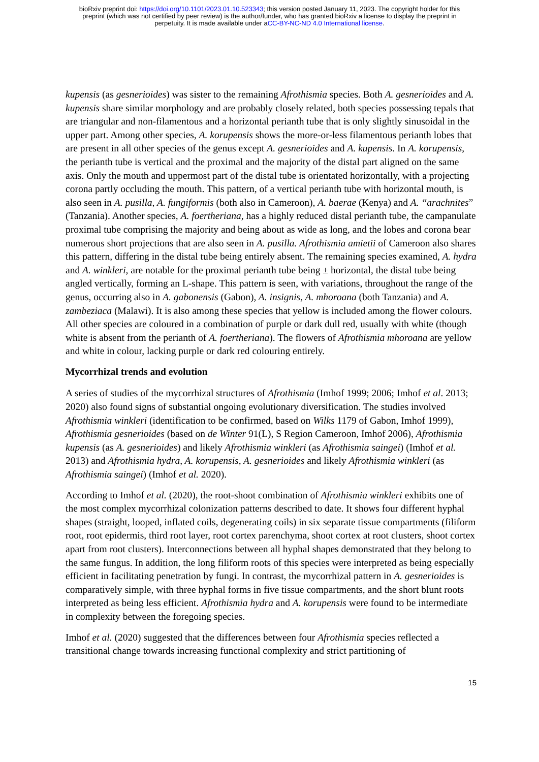bioRxiv preprint doi: https://doi.org/10.1101/2023.01.10.523343; this version posted January 11, 2023. The copyright holder for this
preprint (which was not certified by peer review) is the author/funder, who has granted bioRxiv a license to display the preprint in
perpetuity. It is made available under aCC-BY-NC-ND 4.0 International license.
kupensis (as gesnerioides) was sister to the remaining Afrothismia species. Both A. gesnerioides and A. kupensis share similar morphology and are probably closely related, both species possessing tepals that are triangular and non-filamentous and a horizontal perianth tube that is only slightly sinusoidal in the upper part. Among other species, A. korupensis shows the more-or-less filamentous perianth lobes that are present in all other species of the genus except A. gesnerioides and A. kupensis. In A. korupensis, the perianth tube is vertical and the proximal and the majority of the distal part aligned on the same axis. Only the mouth and uppermost part of the distal tube is orientated horizontally, with a projecting corona partly occluding the mouth. This pattern, of a vertical perianth tube with horizontal mouth, is also seen in A. pusilla, A. fungiformis (both also in Cameroon), A. baerae (Kenya) and A. “arachnites” (Tanzania). Another species, A. foertheriana, has a highly reduced distal perianth tube, the campanulate proximal tube comprising the majority and being about as wide as long, and the lobes and corona bear numerous short projections that are also seen in A. pusilla. Afrothismia amietii of Cameroon also shares this pattern, differing in the distal tube being entirely absent. The remaining species examined, A. hydra and A. winkleri, are notable for the proximal perianth tube being ± horizontal, the distal tube being angled vertically, forming an L-shape. This pattern is seen, with variations, throughout the range of the genus, occurring also in A. gabonensis (Gabon), A. insignis, A. mhoroana (both Tanzania) and A. zambeziaca (Malawi). It is also among these species that yellow is included among the flower colours. All other species are coloured in a combination of purple or dark dull red, usually with white (though white is absent from the perianth of A. foertheriana). The flowers of Afrothismia mhoroana are yellow and white in colour, lacking purple or dark red colouring entirely.
Mycorrhizal trends and evolution
A series of studies of the mycorrhizal structures of Afrothismia (Imhof 1999; 2006; Imhof et al. 2013; 2020) also found signs of substantial ongoing evolutionary diversification. The studies involved Afrothismia winkleri (identification to be confirmed, based on Wilks 1179 of Gabon, Imhof 1999), Afrothismia gesnerioides (based on de Winter 91(L), S Region Cameroon, Imhof 2006), Afrothismia kupensis (as A. gesnerioides) and likely Afrothismia winkleri (as Afrothismia saingei) (Imhof et al. 2013) and Afrothismia hydra, A. korupensis, A. gesnerioides and likely Afrothismia winkleri (as Afrothismia saingei) (Imhof et al. 2020).
According to Imhof et al. (2020), the root-shoot combination of Afrothismia winkleri exhibits one of the most complex mycorrhizal colonization patterns described to date. It shows four different hyphal shapes (straight, looped, inflated coils, degenerating coils) in six separate tissue compartments (filiform root, root epidermis, third root layer, root cortex parenchyma, shoot cortex at root clusters, shoot cortex apart from root clusters). Interconnections between all hyphal shapes demonstrated that they belong to the same fungus. In addition, the long filiform roots of this species were interpreted as being especially efficient in facilitating penetration by fungi. In contrast, the mycorrhizal pattern in A. gesnerioides is comparatively simple, with three hyphal forms in five tissue compartments, and the short blunt roots interpreted as being less efficient. Afrothismia hydra and A. korupensis were found to be intermediate in complexity between the foregoing species.
Imhof et al. (2020) suggested that the differences between four Afrothismia species reflected a transitional change towards increasing functional complexity and strict partitioning of
15